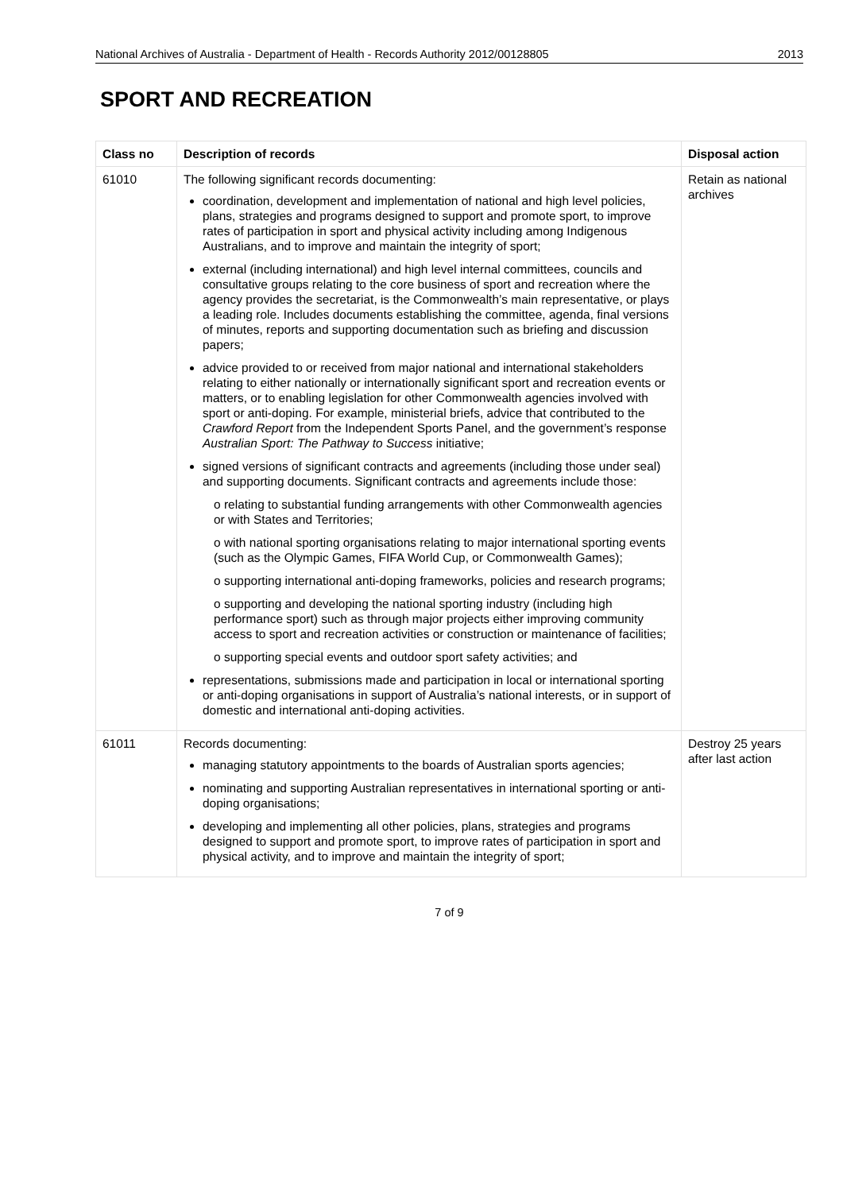National Archives of Australia - Department of Health - Records Authority 2012/00128805 2013
SPORT AND RECREATION
| Class no | Description of records | Disposal action |
| --- | --- | --- |
| 61010 | The following significant records documenting: coordination, development and implementation of national and high level policies, plans, strategies and programs designed to support and promote sport, to improve rates of participation in sport and physical activity including among Indigenous Australians, and to improve and maintain the integrity of sport; external (including international) and high level internal committees, councils and consultative groups relating to the core business of sport and recreation where the agency provides the secretariat, is the Commonwealth’s main representative, or plays a leading role. Includes documents establishing the committee, agenda, final versions of minutes, reports and supporting documentation such as briefing and discussion papers; advice provided to or received from major national and international stakeholders relating to either nationally or internationally significant sport and recreation events or matters, or to enabling legislation for other Commonwealth agencies involved with sport or anti-doping. For example, ministerial briefs, advice that contributed to the Crawford Report from the Independent Sports Panel, and the government’s response Australian Sport: The Pathway to Success initiative; signed versions of significant contracts and agreements (including those under seal) and supporting documents. Significant contracts and agreements include those: o relating to substantial funding arrangements with other Commonwealth agencies or with States and Territories; o with national sporting organisations relating to major international sporting events (such as the Olympic Games, FIFA World Cup, or Commonwealth Games); o supporting international anti-doping frameworks, policies and research programs; o supporting and developing the national sporting industry (including high performance sport) such as through major projects either improving community access to sport and recreation activities or construction or maintenance of facilities; o supporting special events and outdoor sport safety activities; and representations, submissions made and participation in local or international sporting or anti-doping organisations in support of Australia’s national interests, or in support of domestic and international anti-doping activities. | Retain as national archives |
| 61011 | Records documenting: managing statutory appointments to the boards of Australian sports agencies; nominating and supporting Australian representatives in international sporting or anti-doping organisations; developing and implementing all other policies, plans, strategies and programs designed to support and promote sport, to improve rates of participation in sport and physical activity, and to improve and maintain the integrity of sport; | Destroy 25 years after last action |
7 of 9